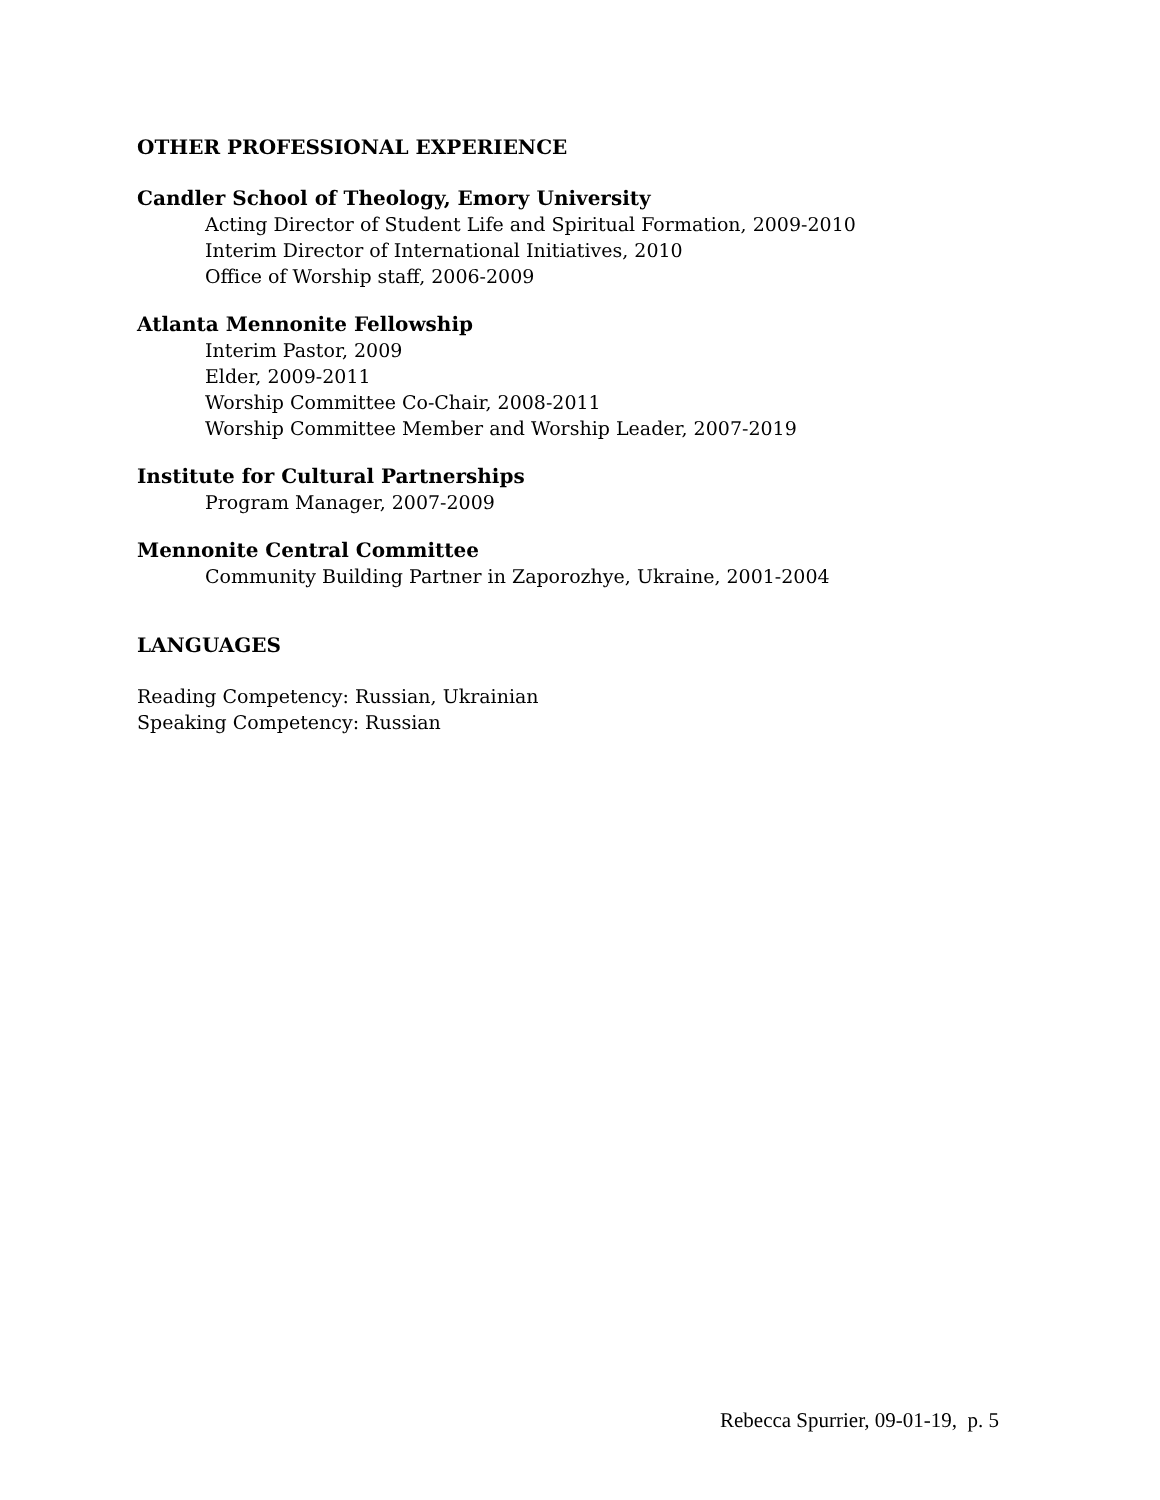OTHER PROFESSIONAL EXPERIENCE
Candler School of Theology, Emory University
Acting Director of Student Life and Spiritual Formation, 2009-2010
Interim Director of International Initiatives, 2010
Office of Worship staff, 2006-2009
Atlanta Mennonite Fellowship
Interim Pastor, 2009
Elder, 2009-2011
Worship Committee Co-Chair, 2008-2011
Worship Committee Member and Worship Leader, 2007-2019
Institute for Cultural Partnerships
Program Manager, 2007-2009
Mennonite Central Committee
Community Building Partner in Zaporozhye, Ukraine, 2001-2004
LANGUAGES
Reading Competency: Russian, Ukrainian
Speaking Competency: Russian
Rebecca Spurrier, 09-01-19, p. 5